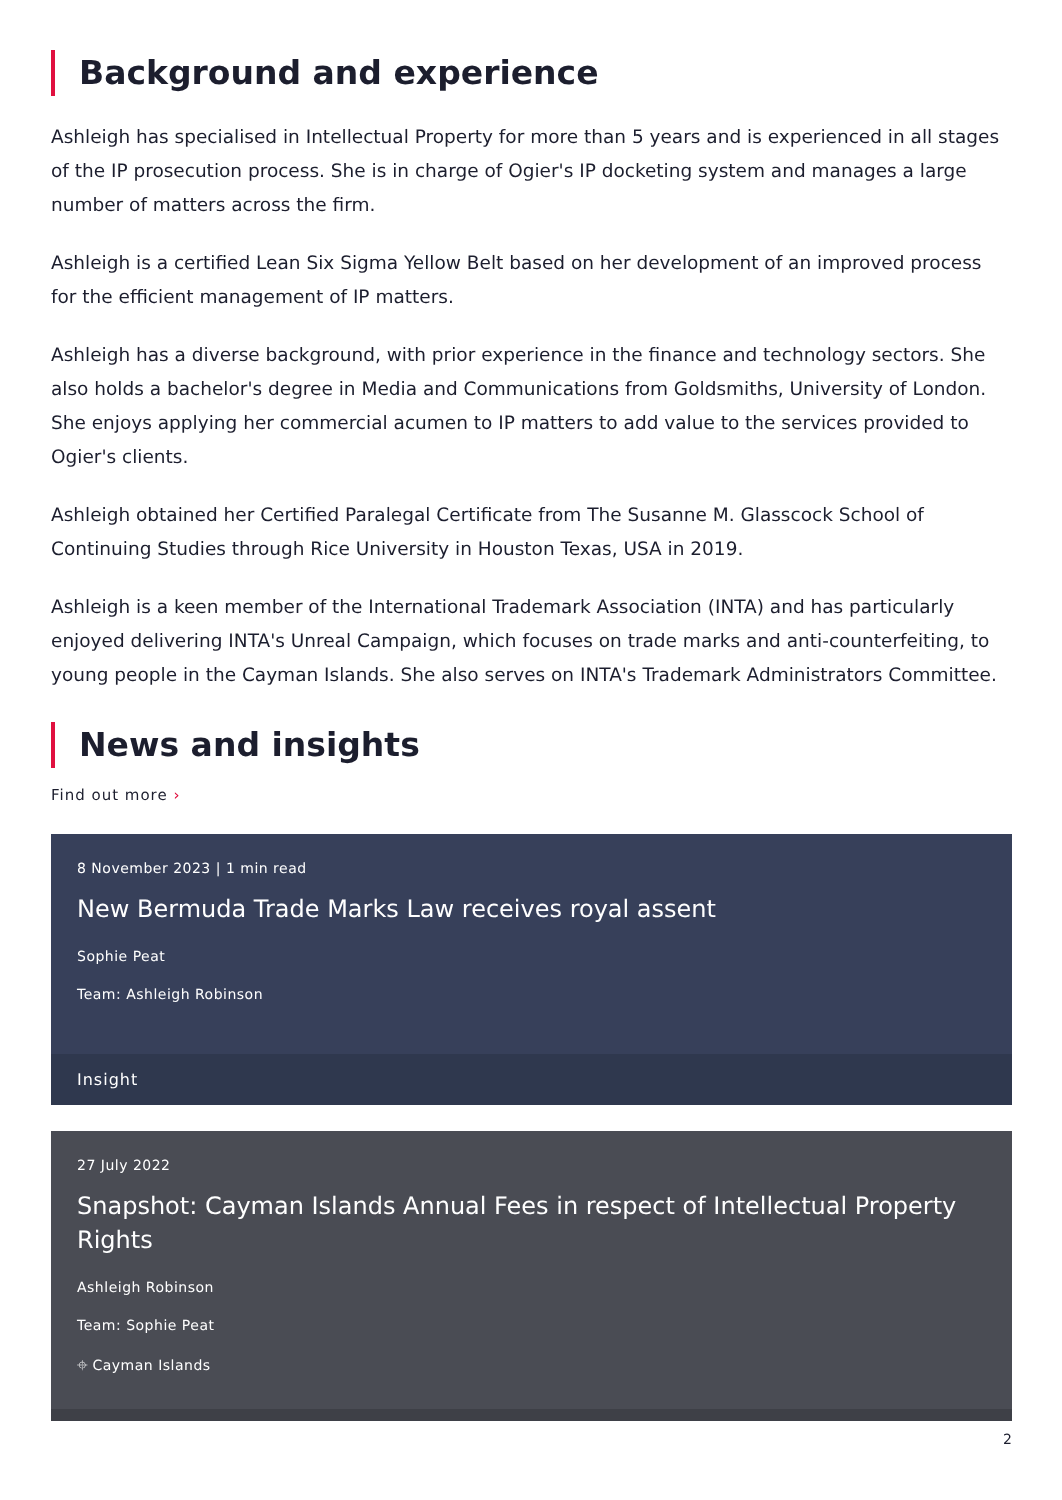Background and experience
Ashleigh has specialised in Intellectual Property for more than 5 years and is experienced in all stages of the IP prosecution process. She is in charge of Ogier's IP docketing system and manages a large number of matters across the firm.
Ashleigh is a certified Lean Six Sigma Yellow Belt based on her development of an improved process for the efficient management of IP matters.
Ashleigh has a diverse background, with prior experience in the finance and technology sectors. She also holds a bachelor's degree in Media and Communications from Goldsmiths, University of London. She enjoys applying her commercial acumen to IP matters to add value to the services provided to Ogier's clients.
Ashleigh obtained her Certified Paralegal Certificate from The Susanne M. Glasscock School of Continuing Studies through Rice University in Houston Texas, USA in 2019.
Ashleigh is a keen member of the International Trademark Association (INTA) and has particularly enjoyed delivering INTA's Unreal Campaign, which focuses on trade marks and anti-counterfeiting, to young people in the Cayman Islands. She also serves on INTA's Trademark Administrators Committee.
News and insights
Find out more ›
8 November 2023 | 1 min read
New Bermuda Trade Marks Law receives royal assent
Sophie Peat
Team: Ashleigh Robinson
Insight
27 July 2022
Snapshot: Cayman Islands Annual Fees in respect of Intellectual Property Rights
Ashleigh Robinson
Team: Sophie Peat
⌖ Cayman Islands
2